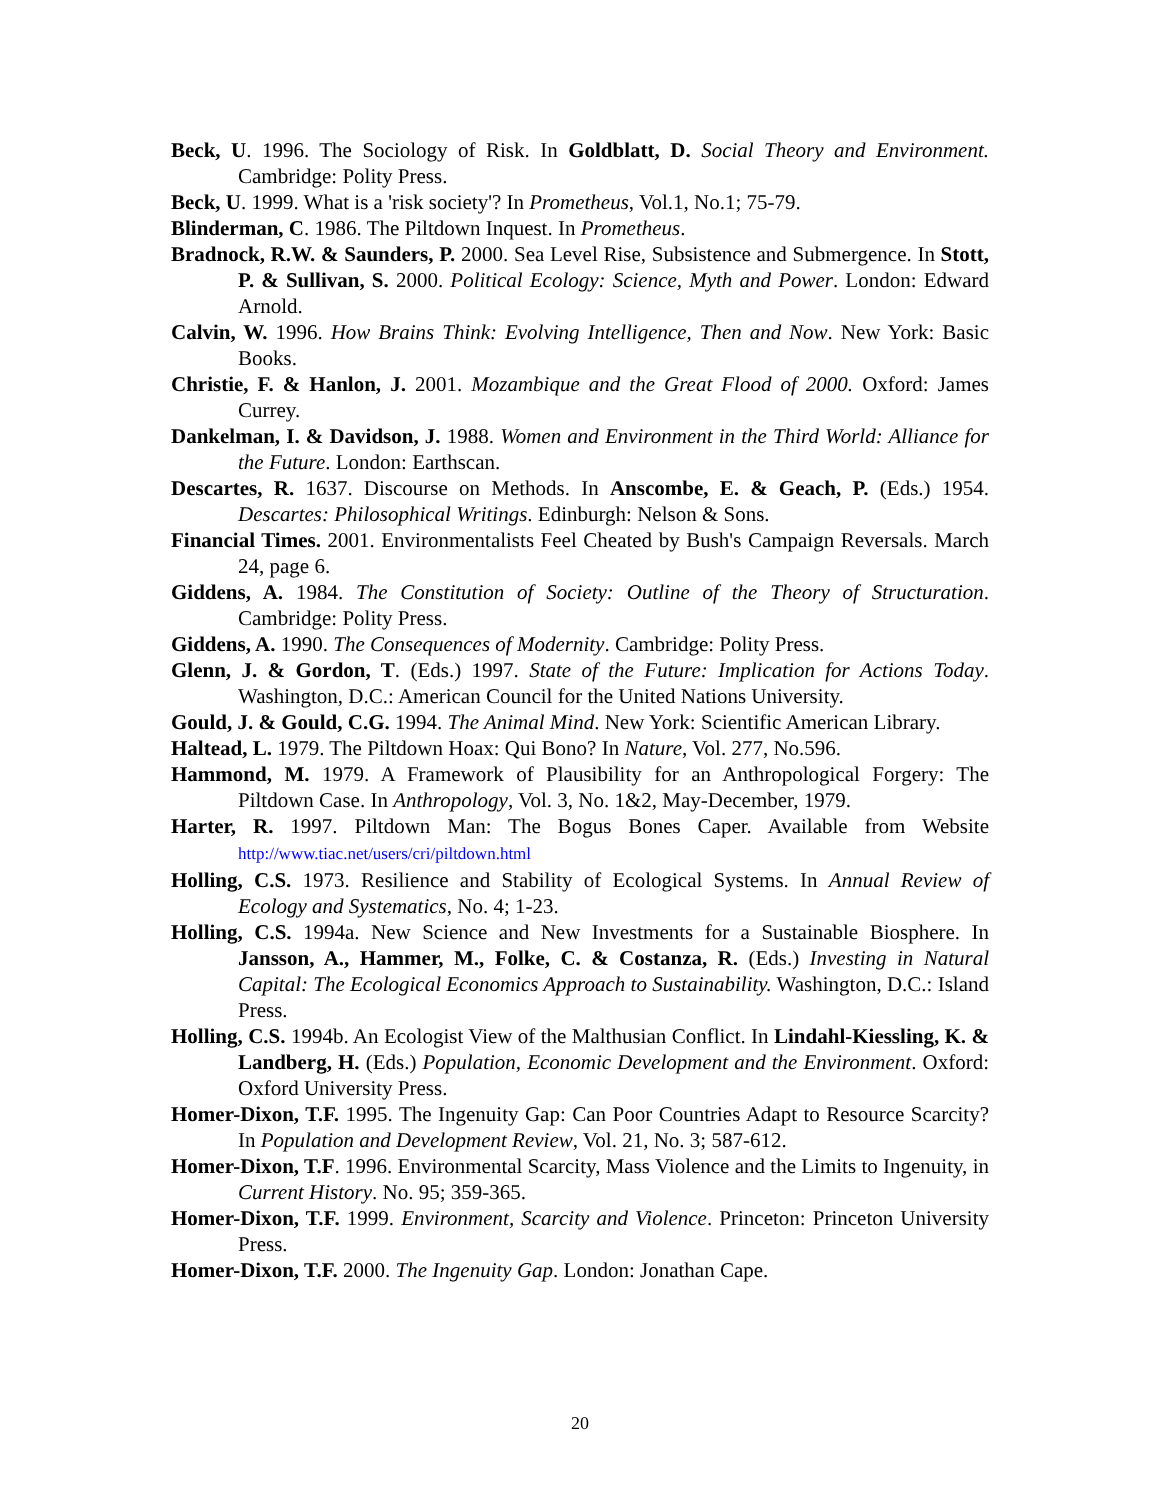Beck, U. 1996. The Sociology of Risk. In Goldblatt, D. Social Theory and Environment. Cambridge: Polity Press.
Beck, U. 1999. What is a 'risk society'? In Prometheus, Vol.1, No.1; 75-79.
Blinderman, C. 1986. The Piltdown Inquest. In Prometheus.
Bradnock, R.W. & Saunders, P. 2000. Sea Level Rise, Subsistence and Submergence. In Stott, P. & Sullivan, S. 2000. Political Ecology: Science, Myth and Power. London: Edward Arnold.
Calvin, W. 1996. How Brains Think: Evolving Intelligence, Then and Now. New York: Basic Books.
Christie, F. & Hanlon, J. 2001. Mozambique and the Great Flood of 2000. Oxford: James Currey.
Dankelman, I. & Davidson, J. 1988. Women and Environment in the Third World: Alliance for the Future. London: Earthscan.
Descartes, R. 1637. Discourse on Methods. In Anscombe, E. & Geach, P. (Eds.) 1954. Descartes: Philosophical Writings. Edinburgh: Nelson & Sons.
Financial Times. 2001. Environmentalists Feel Cheated by Bush's Campaign Reversals. March 24, page 6.
Giddens, A. 1984. The Constitution of Society: Outline of the Theory of Structuration. Cambridge: Polity Press.
Giddens, A. 1990. The Consequences of Modernity. Cambridge: Polity Press.
Glenn, J. & Gordon, T. (Eds.) 1997. State of the Future: Implication for Actions Today. Washington, D.C.: American Council for the United Nations University.
Gould, J. & Gould, C.G. 1994. The Animal Mind. New York: Scientific American Library.
Haltead, L. 1979. The Piltdown Hoax: Qui Bono? In Nature, Vol. 277, No.596.
Hammond, M. 1979. A Framework of Plausibility for an Anthropological Forgery: The Piltdown Case. In Anthropology, Vol. 3, No. 1&2, May-December, 1979.
Harter, R. 1997. Piltdown Man: The Bogus Bones Caper. Available from Website http://www.tiac.net/users/cri/piltdown.html
Holling, C.S. 1973. Resilience and Stability of Ecological Systems. In Annual Review of Ecology and Systematics, No. 4; 1-23.
Holling, C.S. 1994a. New Science and New Investments for a Sustainable Biosphere. In Jansson, A., Hammer, M., Folke, C. & Costanza, R. (Eds.) Investing in Natural Capital: The Ecological Economics Approach to Sustainability. Washington, D.C.: Island Press.
Holling, C.S. 1994b. An Ecologist View of the Malthusian Conflict. In Lindahl-Kiessling, K. & Landberg, H. (Eds.) Population, Economic Development and the Environment. Oxford: Oxford University Press.
Homer-Dixon, T.F. 1995. The Ingenuity Gap: Can Poor Countries Adapt to Resource Scarcity? In Population and Development Review, Vol. 21, No. 3; 587-612.
Homer-Dixon, T.F. 1996. Environmental Scarcity, Mass Violence and the Limits to Ingenuity, in Current History. No. 95; 359-365.
Homer-Dixon, T.F. 1999. Environment, Scarcity and Violence. Princeton: Princeton University Press.
Homer-Dixon, T.F. 2000. The Ingenuity Gap. London: Jonathan Cape.
20